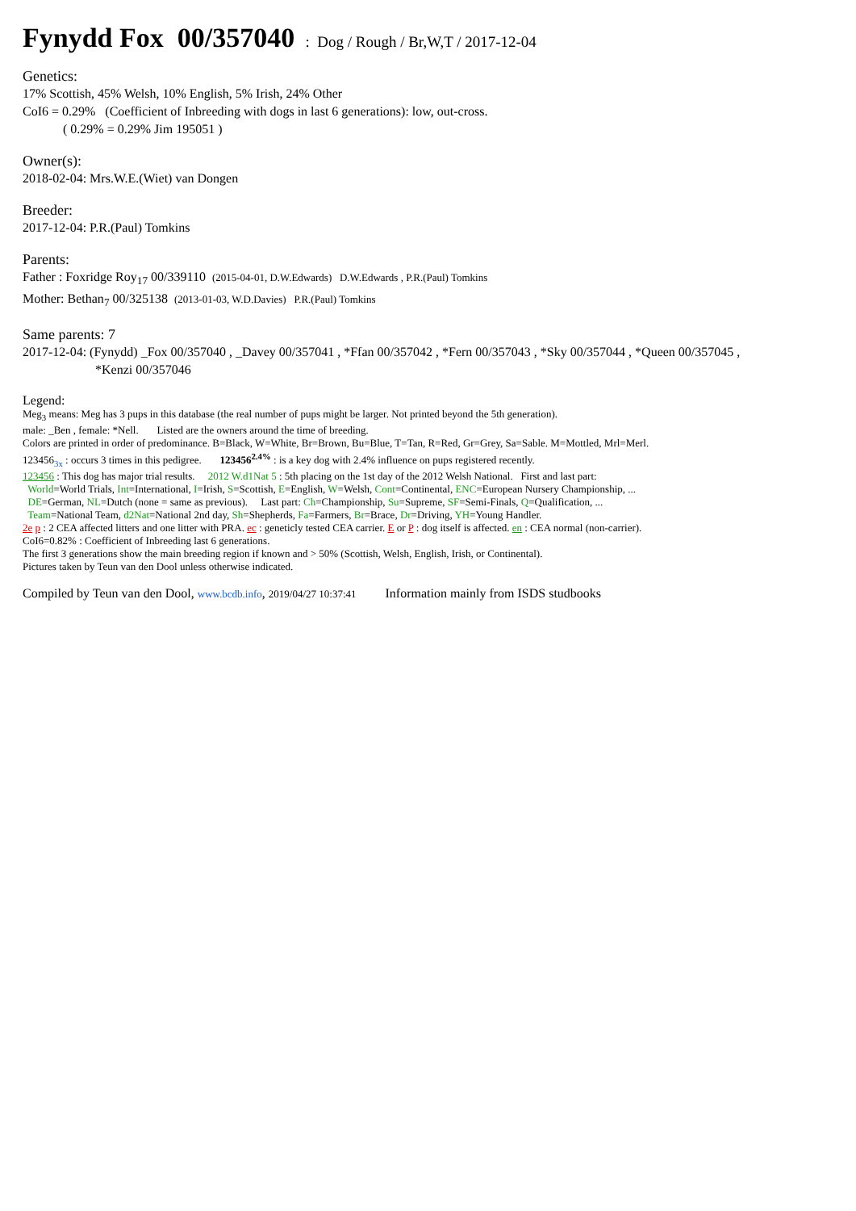Fynydd Fox 00/357040 : Dog / Rough / Br,W,T / 2017-12-04
Genetics:
17% Scottish, 45% Welsh, 10% English, 5% Irish, 24% Other
CoI6 = 0.29% (Coefficient of Inbreeding with dogs in last 6 generations): low, out-cross.
( 0.29% = 0.29% Jim 195051 )
Owner(s):
2018-02-04: Mrs.W.E.(Wiet) van Dongen
Breeder:
2017-12-04: P.R.(Paul) Tomkins
Parents:
Father : Foxridge Roy<sub>17</sub> 00/339110 (2015-04-01, D.W.Edwards) D.W.Edwards , P.R.(Paul) Tomkins
Mother: Bethan<sub>7</sub> 00/325138 (2013-01-03, W.D.Davies) P.R.(Paul) Tomkins
Same parents: 7
2017-12-04: (Fynydd) _Fox 00/357040 , _Davey 00/357041 , *Ffan 00/357042 , *Fern 00/357043 , *Sky 00/357044 , *Queen 00/357045 ,
*Kenzi 00/357046
Legend:
Meg<sub>3</sub> means: Meg has 3 pups in this database (the real number of pups might be larger. Not printed beyond the 5th generation).
male: _Ben , female: *Nell. Listed are the owners around the time of breeding.
Colors are printed in order of predominance. B=Black, W=White, Br=Brown, Bu=Blue, T=Tan, R=Red, Gr=Grey, Sa=Sable. M=Mottled, Mrl=Merl.
123456<sub>3x</sub> : occurs 3 times in this pedigree. 123456<sup>2.4%</sup> : is a key dog with 2.4% influence on pups registered recently.
123456 : This dog has major trial results. 2012 W.d1Nat 5 : 5th placing on the 1st day of the 2012 Welsh National. First and last part:
World=World Trials, Int=International, I=Irish, S=Scottish, E=English, W=Welsh, Cont=Continental, ENC=European Nursery Championship, ...
DE=German, NL=Dutch (none = same as previous). Last part: Ch=Championship, Su=Supreme, SF=Semi-Finals, Q=Qualification, ...
Team=National Team, d2Nat=National 2nd day, Sh=Shepherds, Fa=Farmers, Br=Brace, Dr=Driving, YH=Young Handler.
2e p : 2 CEA affected litters and one litter with PRA. ec : geneticly tested CEA carrier. E or P : dog itself is affected. en : CEA normal (non-carrier).
CoI6=0.82% : Coefficient of Inbreeding last 6 generations.
The first 3 generations show the main breeding region if known and > 50% (Scottish, Welsh, English, Irish, or Continental).
Pictures taken by Teun van den Dool unless otherwise indicated.
Compiled by Teun van den Dool, www.bcdb.info, 2019/04/27 10:37:41 Information mainly from ISDS studbooks